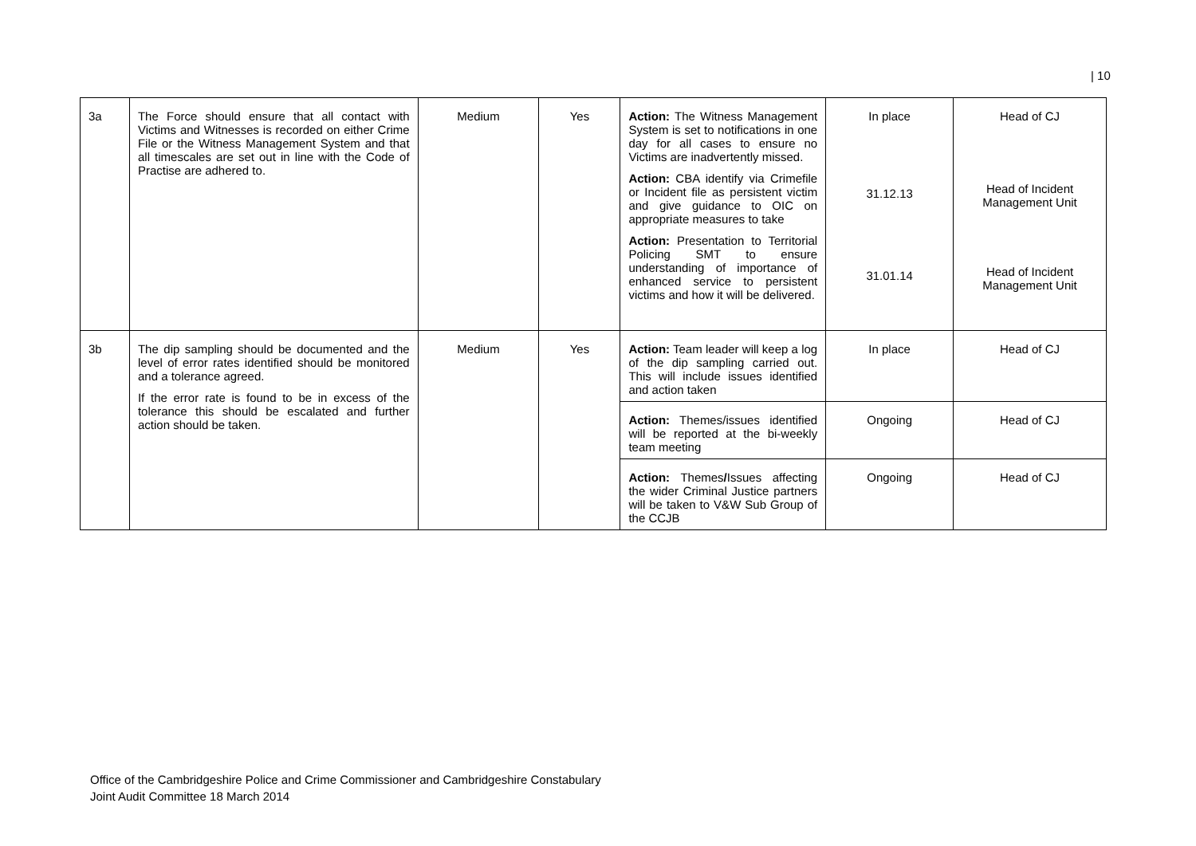| 10
| 3a | The Force should ensure that all contact with Victims and Witnesses is recorded on either Crime File or the Witness Management System and that all timescales are set out in line with the Code of Practise are adhered to. | Medium | Yes | Action: The Witness Management System is set to notifications in one day for all cases to ensure no Victims are inadvertently missed. Action: CBA identify via Crimefile or Incident file as persistent victim and give guidance to OIC on appropriate measures to take Action: Presentation to Territorial Policing SMT to ensure understanding of importance of enhanced service to persistent victims and how it will be delivered. | In place 31.12.13 31.01.14 | Head of CJ Head of Incident Management Unit Head of Incident Management Unit |
| 3b | The dip sampling should be documented and the level of error rates identified should be monitored and a tolerance agreed. If the error rate is found to be in excess of the tolerance this should be escalated and further action should be taken. | Medium | Yes | Action: Team leader will keep a log of the dip sampling carried out. This will include issues identified and action taken | In place | Head of CJ |
| | | | | Action: Themes/issues identified will be reported at the bi-weekly team meeting | Ongoing | Head of CJ |
| | | | | Action: Themes / Issues affecting the wider Criminal Justice partners will be taken to V&W Sub Group of the CCJB | Ongoing | Head of CJ |
Office of the Cambridgeshire Police and Crime Commissioner and Cambridgeshire Constabulary
Joint Audit Committee 18 March 2014